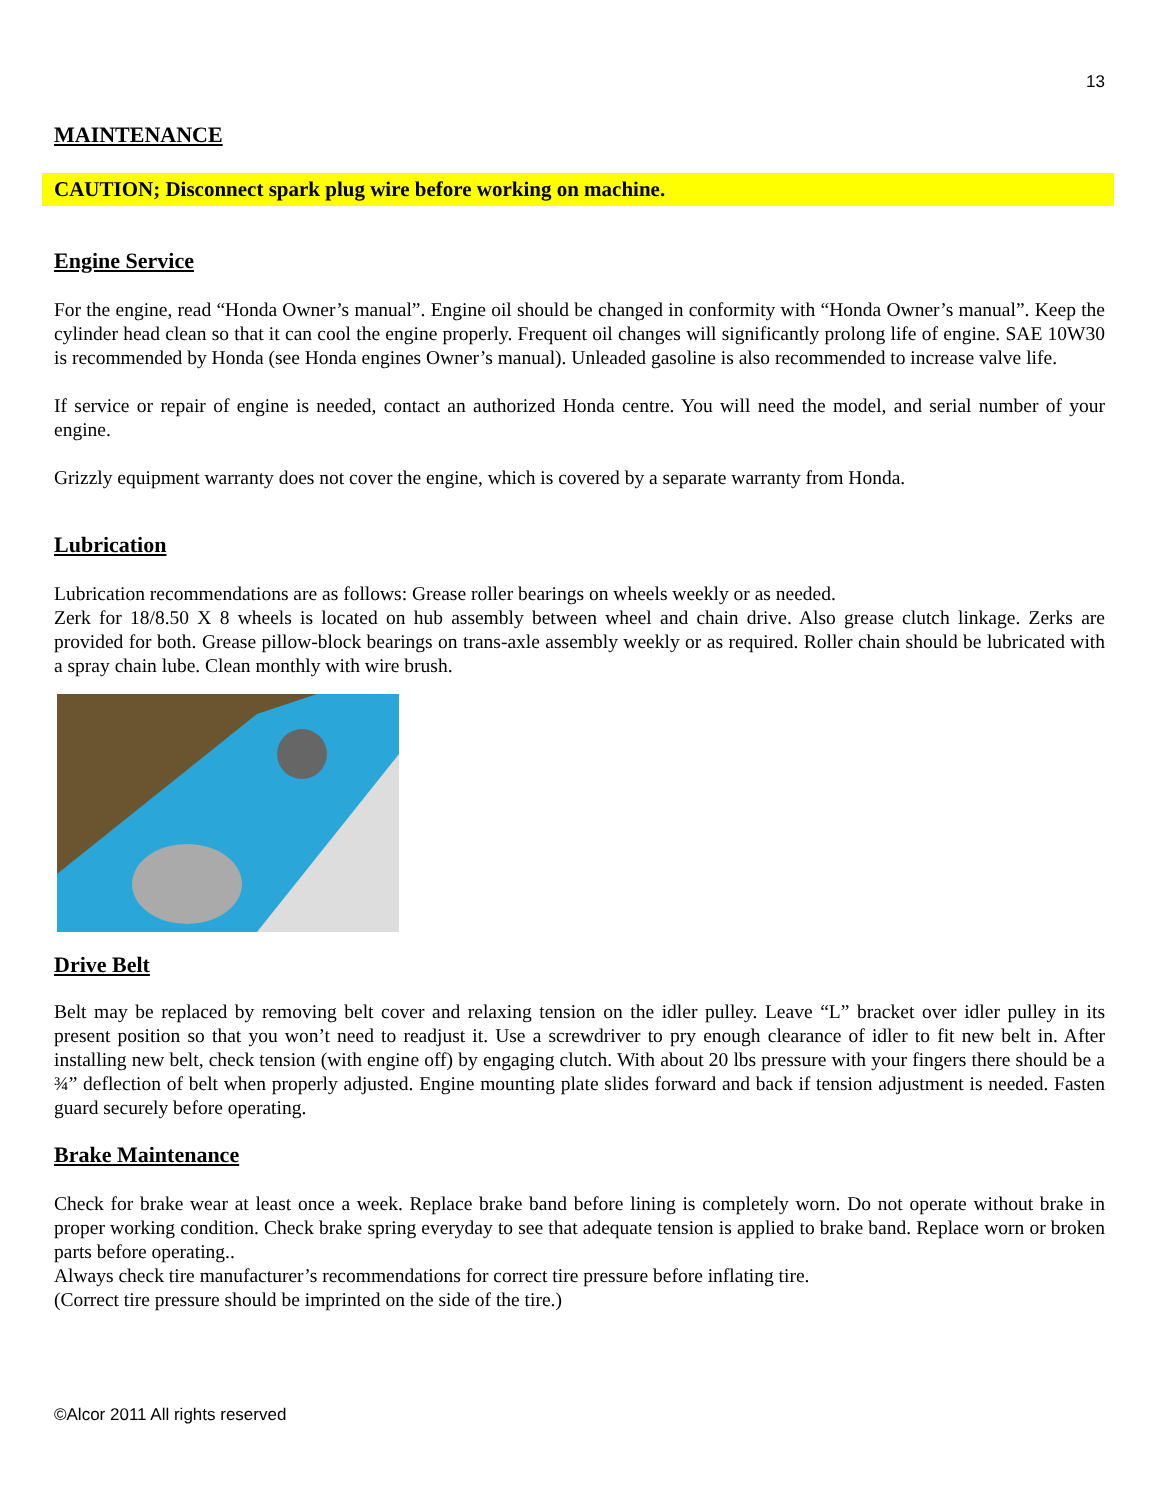13
MAINTENANCE
CAUTION; Disconnect spark plug wire before working on machine.
Engine Service
For the engine, read “Honda Owner’s manual”. Engine oil should be changed in conformity with “Honda Owner’s manual”. Keep the cylinder head clean so that it can cool the engine properly. Frequent oil changes will significantly prolong life of engine. SAE 10W30 is recommended by Honda (see Honda engines Owner’s manual). Unleaded gasoline is also recommended to increase valve life.
If service or repair of engine is needed, contact an authorized Honda centre. You will need the model, and serial number of your engine.
Grizzly equipment warranty does not cover the engine, which is covered by a separate warranty from Honda.
Lubrication
Lubrication recommendations are as follows: Grease roller bearings on wheels weekly or as needed.
Zerk for 18/8.50 X 8 wheels is located on hub assembly between wheel and chain drive. Also grease clutch linkage. Zerks are provided for both. Grease pillow-block bearings on trans-axle assembly weekly or as required. Roller chain should be lubricated with a spray chain lube. Clean monthly with wire brush.
Drive Belt
Belt may be replaced by removing belt cover and relaxing tension on the idler pulley. Leave “L” bracket over idler pulley in its present position so that you won’t need to readjust it. Use a screwdriver to pry enough clearance of idler to fit new belt in. After installing new belt, check tension (with engine off) by engaging clutch. With about 20 lbs pressure with your fingers there should be a ¾” deflection of belt when properly adjusted. Engine mounting plate slides forward and back if tension adjustment is needed. Fasten guard securely before operating.
Brake Maintenance
Check for brake wear at least once a week. Replace brake band before lining is completely worn. Do not operate without brake in proper working condition. Check brake spring everyday to see that adequate tension is applied to brake band. Replace worn or broken parts before operating..
Always check tire manufacturer’s recommendations for correct tire pressure before inflating tire.
(Correct tire pressure should be imprinted on the side of the tire.)
©Alcor 2011 All rights reserved